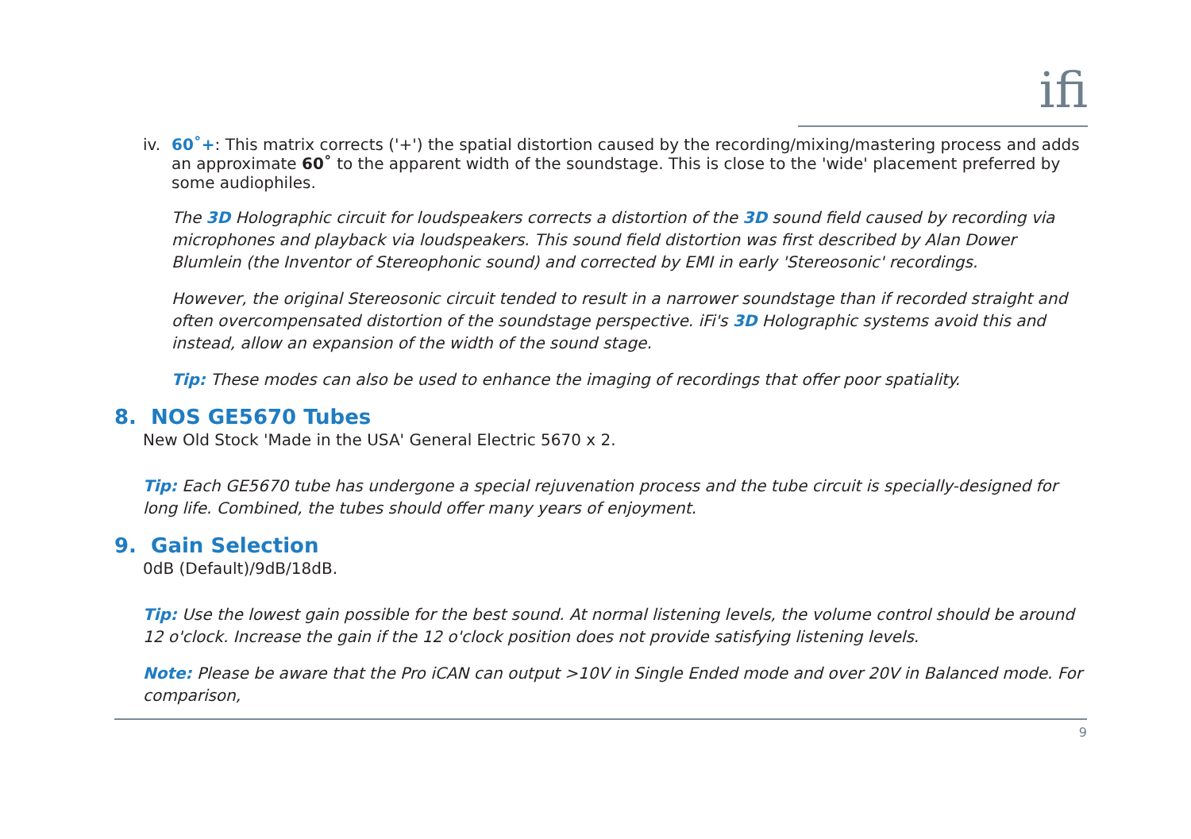ifi
iv. 60˚+: This matrix corrects ('+') the spatial distortion caused by the recording/mixing/mastering process and adds an approximate 60˚ to the apparent width of the soundstage. This is close to the 'wide' placement preferred by some audiophiles.
The 3D Holographic circuit for loudspeakers corrects a distortion of the 3D sound field caused by recording via microphones and playback via loudspeakers. This sound field distortion was first described by Alan Dower Blumlein (the Inventor of Stereophonic sound) and corrected by EMI in early 'Stereosonic' recordings.
However, the original Stereosonic circuit tended to result in a narrower soundstage than if recorded straight and often overcompensated distortion of the soundstage perspective. iFi's 3D Holographic systems avoid this and instead, allow an expansion of the width of the sound stage.
Tip: These modes can also be used to enhance the imaging of recordings that offer poor spatiality.
8. NOS GE5670 Tubes
New Old Stock 'Made in the USA' General Electric 5670 x 2.
Tip: Each GE5670 tube has undergone a special rejuvenation process and the tube circuit is specially-designed for long life. Combined, the tubes should offer many years of enjoyment.
9. Gain Selection
0dB (Default)/9dB/18dB.
Tip: Use the lowest gain possible for the best sound. At normal listening levels, the volume control should be around 12 o'clock. Increase the gain if the 12 o'clock position does not provide satisfying listening levels.
Note: Please be aware that the Pro iCAN can output >10V in Single Ended mode and over 20V in Balanced mode. For comparison,
9